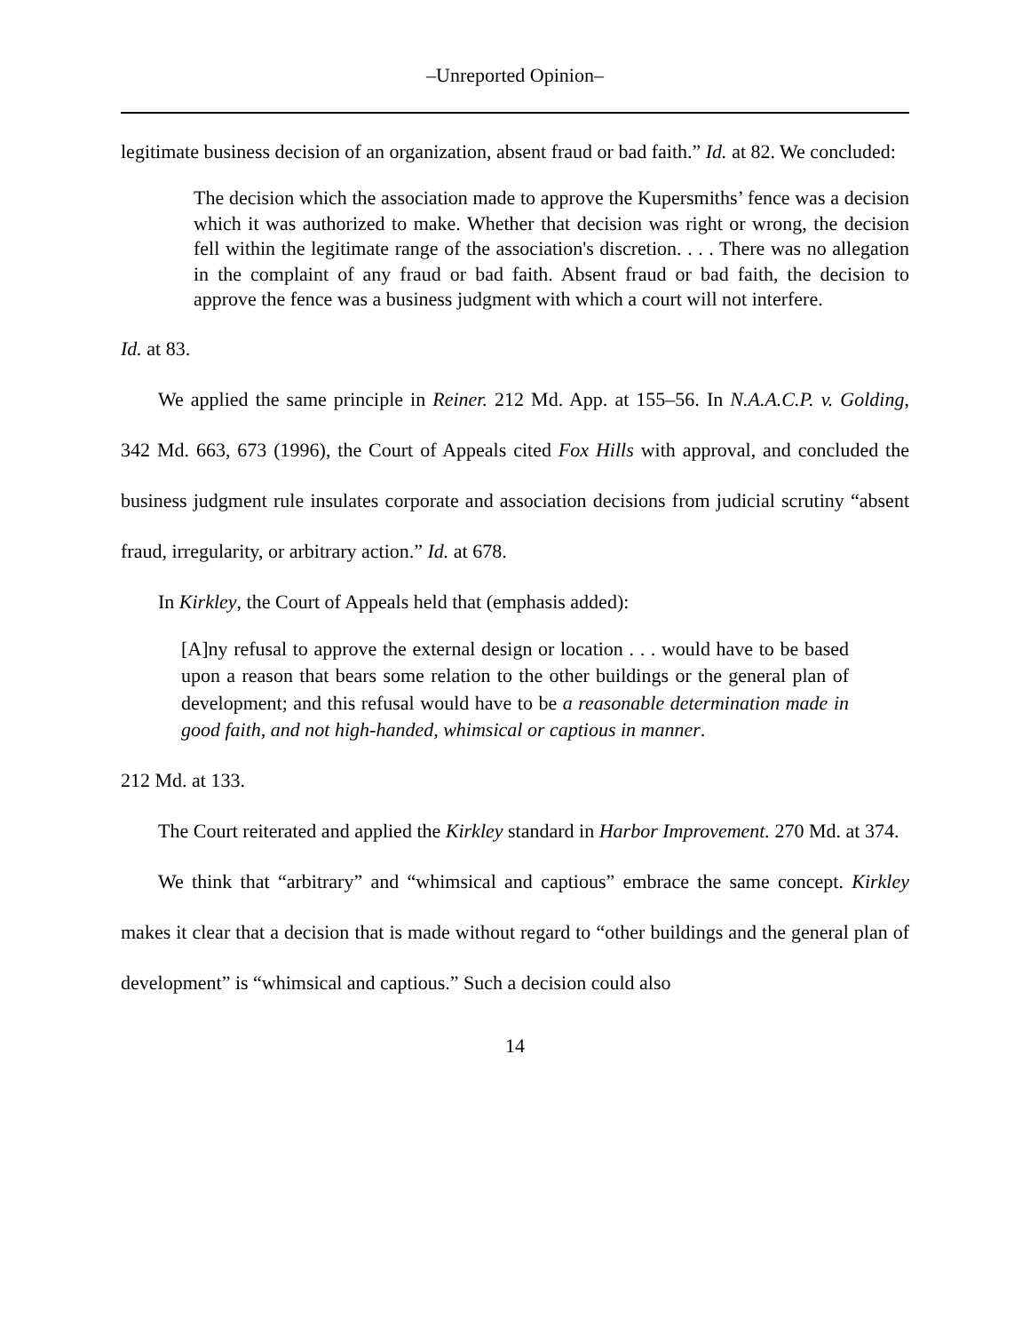–Unreported Opinion–
legitimate business decision of an organization, absent fraud or bad faith.” Id. at 82. We concluded:
The decision which the association made to approve the Kupersmiths’ fence was a decision which it was authorized to make. Whether that decision was right or wrong, the decision fell within the legitimate range of the association's discretion. . . . There was no allegation in the complaint of any fraud or bad faith. Absent fraud or bad faith, the decision to approve the fence was a business judgment with which a court will not interfere.
Id. at 83.
We applied the same principle in Reiner. 212 Md. App. at 155–56. In N.A.A.C.P. v. Golding, 342 Md. 663, 673 (1996), the Court of Appeals cited Fox Hills with approval, and concluded the business judgment rule insulates corporate and association decisions from judicial scrutiny “absent fraud, irregularity, or arbitrary action.” Id. at 678.
In Kirkley, the Court of Appeals held that (emphasis added):
[A]ny refusal to approve the external design or location . . . would have to be based upon a reason that bears some relation to the other buildings or the general plan of development; and this refusal would have to be a reasonable determination made in good faith, and not high-handed, whimsical or captious in manner.
212 Md. at 133.
The Court reiterated and applied the Kirkley standard in Harbor Improvement. 270 Md. at 374.
We think that “arbitrary” and “whimsical and captious” embrace the same concept. Kirkley makes it clear that a decision that is made without regard to “other buildings and the general plan of development” is “whimsical and captious.” Such a decision could also
14